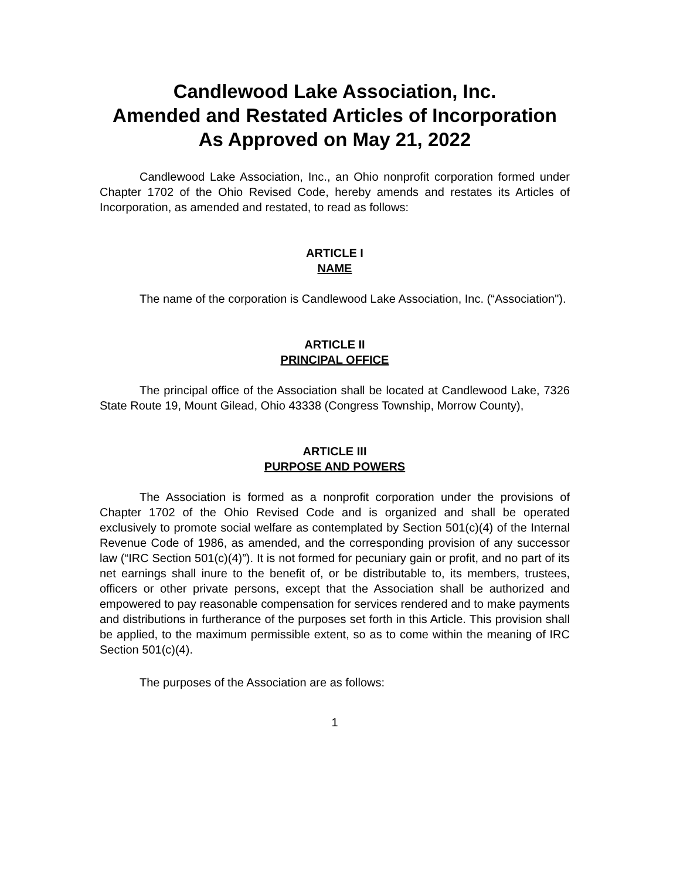Candlewood Lake Association, Inc.
Amended and Restated Articles of Incorporation
As Approved on May 21, 2022
Candlewood Lake Association, Inc., an Ohio nonprofit corporation formed under Chapter 1702 of the Ohio Revised Code, hereby amends and restates its Articles of Incorporation, as amended and restated, to read as follows:
ARTICLE I
NAME
The name of the corporation is Candlewood Lake Association, Inc. (“Association").
ARTICLE II
PRINCIPAL OFFICE
The principal office of the Association shall be located at Candlewood Lake, 7326 State Route 19, Mount Gilead, Ohio 43338 (Congress Township, Morrow County),
ARTICLE III
PURPOSE AND POWERS
The Association is formed as a nonprofit corporation under the provisions of Chapter 1702 of the Ohio Revised Code and is organized and shall be operated exclusively to promote social welfare as contemplated by Section 501(c)(4) of the Internal Revenue Code of 1986, as amended, and the corresponding provision of any successor law (“IRC Section 501(c)(4)”). It is not formed for pecuniary gain or profit, and no part of its net earnings shall inure to the benefit of, or be distributable to, its members, trustees, officers or other private persons, except that the Association shall be authorized and empowered to pay reasonable compensation for services rendered and to make payments and distributions in furtherance of the purposes set forth in this Article. This provision shall be applied, to the maximum permissible extent, so as to come within the meaning of IRC Section 501(c)(4).
The purposes of the Association are as follows:
1